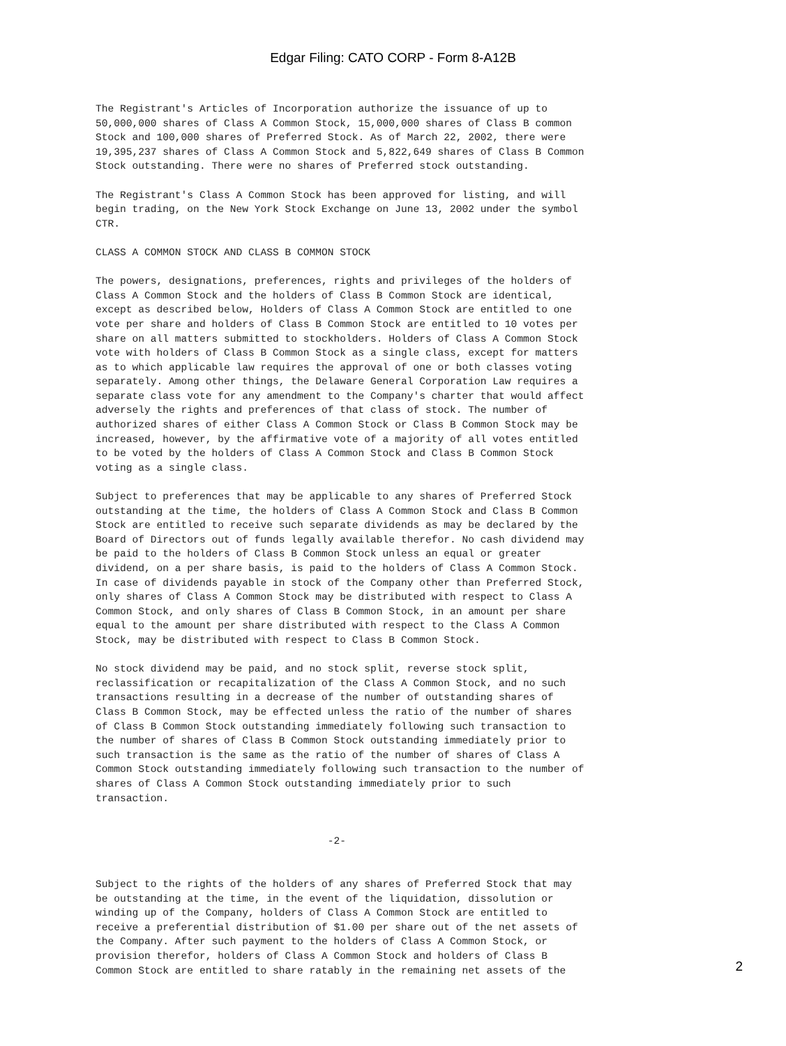Edgar Filing: CATO CORP - Form 8-A12B
The Registrant's Articles of Incorporation authorize the issuance of up to
50,000,000 shares of Class A Common Stock, 15,000,000 shares of Class B common
Stock and 100,000 shares of Preferred Stock. As of March 22, 2002, there were
19,395,237 shares of Class A Common Stock and 5,822,649 shares of Class B Common
Stock outstanding. There were no shares of Preferred stock outstanding.

The Registrant's Class A Common Stock has been approved for listing, and will
begin trading, on the New York Stock Exchange on June 13, 2002 under the symbol
CTR.

CLASS A COMMON STOCK AND CLASS B COMMON STOCK

The powers, designations, preferences, rights and privileges of the holders of
Class A Common Stock and the holders of Class B Common Stock are identical,
except as described below, Holders of Class A Common Stock are entitled to one
vote per share and holders of Class B Common Stock are entitled to 10 votes per
share on all matters submitted to stockholders. Holders of Class A Common Stock
vote with holders of Class B Common Stock as a single class, except for matters
as to which applicable law requires the approval of one or both classes voting
separately. Among other things, the Delaware General Corporation Law requires a
separate class vote for any amendment to the Company's charter that would affect
adversely the rights and preferences of that class of stock. The number of
authorized shares of either Class A Common Stock or Class B Common Stock may be
increased, however, by the affirmative vote of a majority of all votes entitled
to be voted by the holders of Class A Common Stock and Class B Common Stock
voting as a single class.

Subject to preferences that may be applicable to any shares of Preferred Stock
outstanding at the time, the holders of Class A Common Stock and Class B Common
Stock are entitled to receive such separate dividends as may be declared by the
Board of Directors out of funds legally available therefor. No cash dividend may
be paid to the holders of Class B Common Stock unless an equal or greater
dividend, on a per share basis, is paid to the holders of Class A Common Stock.
In case of dividends payable in stock of the Company other than Preferred Stock,
only shares of Class A Common Stock may be distributed with respect to Class A
Common Stock, and only shares of Class B Common Stock, in an amount per share
equal to the amount per share distributed with respect to the Class A Common
Stock, may be distributed with respect to Class B Common Stock.

No stock dividend may be paid, and no stock split, reverse stock split,
reclassification or recapitalization of the Class A Common Stock, and no such
transactions resulting in a decrease of the number of outstanding shares of
Class B Common Stock, may be effected unless the ratio of the number of shares
of Class B Common Stock outstanding immediately following such transaction to
the number of shares of Class B Common Stock outstanding immediately prior to
such transaction is the same as the ratio of the number of shares of Class A
Common Stock outstanding immediately following such transaction to the number of
shares of Class A Common Stock outstanding immediately prior to such
transaction.


                                      -2-


Subject to the rights of the holders of any shares of Preferred Stock that may
be outstanding at the time, in the event of the liquidation, dissolution or
winding up of the Company, holders of Class A Common Stock are entitled to
receive a preferential distribution of $1.00 per share out of the net assets of
the Company. After such payment to the holders of Class A Common Stock, or
provision therefor, holders of Class A Common Stock and holders of Class B
Common Stock are entitled to share ratably in the remaining net assets of the
2